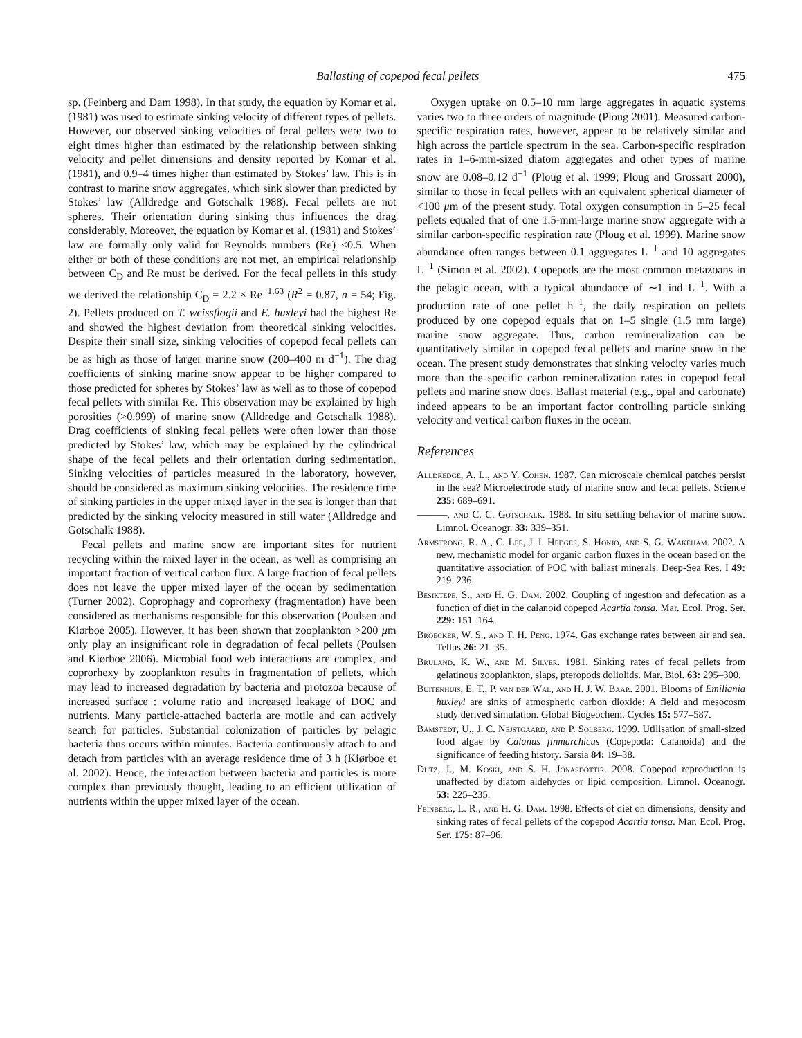Ballasting of copepod fecal pellets 475
sp. (Feinberg and Dam 1998). In that study, the equation by Komar et al. (1981) was used to estimate sinking velocity of different types of pellets. However, our observed sinking velocities of fecal pellets were two to eight times higher than estimated by the relationship between sinking velocity and pellet dimensions and density reported by Komar et al. (1981), and 0.9–4 times higher than estimated by Stokes’ law. This is in contrast to marine snow aggregates, which sink slower than predicted by Stokes’ law (Alldredge and Gotschalk 1988). Fecal pellets are not spheres. Their orientation during sinking thus influences the drag considerably. Moreover, the equation by Komar et al. (1981) and Stokes’ law are formally only valid for Reynolds numbers (Re) <0.5. When either or both of these conditions are not met, an empirical relationship between C<sub>D</sub> and Re must be derived. For the fecal pellets in this study we derived the relationship C<sub>D</sub> = 2.2 × Re<sup>−1.63</sup> (R<sup>2</sup> = 0.87, n = 54; Fig. 2). Pellets produced on T. weissflogii and E. huxleyi had the highest Re and showed the highest deviation from theoretical sinking velocities. Despite their small size, sinking velocities of copepod fecal pellets can be as high as those of larger marine snow (200–400 m d<sup>−1</sup>). The drag coefficients of sinking marine snow appear to be higher compared to those predicted for spheres by Stokes’ law as well as to those of copepod fecal pellets with similar Re. This observation may be explained by high porosities (>0.999) of marine snow (Alldredge and Gotschalk 1988). Drag coefficients of sinking fecal pellets were often lower than those predicted by Stokes’ law, which may be explained by the cylindrical shape of the fecal pellets and their orientation during sedimentation. Sinking velocities of particles measured in the laboratory, however, should be considered as maximum sinking velocities. The residence time of sinking particles in the upper mixed layer in the sea is longer than that predicted by the sinking velocity measured in still water (Alldredge and Gotschalk 1988).
Fecal pellets and marine snow are important sites for nutrient recycling within the mixed layer in the ocean, as well as comprising an important fraction of vertical carbon flux. A large fraction of fecal pellets does not leave the upper mixed layer of the ocean by sedimentation (Turner 2002). Coprophagy and coprorhexy (fragmentation) have been considered as mechanisms responsible for this observation (Poulsen and Kiørboe 2005). However, it has been shown that zooplankton >200 μm only play an insignificant role in degradation of fecal pellets (Poulsen and Kiørboe 2006). Microbial food web interactions are complex, and coprorhexy by zooplankton results in fragmentation of pellets, which may lead to increased degradation by bacteria and protozoa because of increased surface : volume ratio and increased leakage of DOC and nutrients. Many particle-attached bacteria are motile and can actively search for particles. Substantial colonization of particles by pelagic bacteria thus occurs within minutes. Bacteria continuously attach to and detach from particles with an average residence time of 3 h (Kiørboe et al. 2002). Hence, the interaction between bacteria and particles is more complex than previously thought, leading to an efficient utilization of nutrients within the upper mixed layer of the ocean.
Oxygen uptake on 0.5–10 mm large aggregates in aquatic systems varies two to three orders of magnitude (Ploug 2001). Measured carbon-specific respiration rates, however, appear to be relatively similar and high across the particle spectrum in the sea. Carbon-specific respiration rates in 1–6-mm-sized diatom aggregates and other types of marine snow are 0.08–0.12 d<sup>−1</sup> (Ploug et al. 1999; Ploug and Grossart 2000), similar to those in fecal pellets with an equivalent spherical diameter of <100 μm of the present study. Total oxygen consumption in 5–25 fecal pellets equaled that of one 1.5-mm-large marine snow aggregate with a similar carbon-specific respiration rate (Ploug et al. 1999). Marine snow abundance often ranges between 0.1 aggregates L<sup>−1</sup> and 10 aggregates L<sup>−1</sup> (Simon et al. 2002). Copepods are the most common metazoans in the pelagic ocean, with a typical abundance of ∼1 ind L<sup>−1</sup>. With a production rate of one pellet h<sup>−1</sup>, the daily respiration on pellets produced by one copepod equals that on 1–5 single (1.5 mm large) marine snow aggregate. Thus, carbon remineralization can be quantitatively similar in copepod fecal pellets and marine snow in the ocean. The present study demonstrates that sinking velocity varies much more than the specific carbon remineralization rates in copepod fecal pellets and marine snow does. Ballast material (e.g., opal and carbonate) indeed appears to be an important factor controlling particle sinking velocity and vertical carbon fluxes in the ocean.
References
Alldredge, A. L., and Y. Cohen. 1987. Can microscale chemical patches persist in the sea? Microelectrode study of marine snow and fecal pellets. Science 235: 689–691.
———, and C. C. Gotschalk. 1988. In situ settling behavior of marine snow. Limnol. Oceanogr. 33: 339–351.
Armstrong, R. A., C. Lee, J. I. Hedges, S. Honjo, and S. G. Wakeham. 2002. A new, mechanistic model for organic carbon fluxes in the ocean based on the quantitative association of POC with ballast minerals. Deep-Sea Res. I 49: 219–236.
Besiktepe, S., and H. G. Dam. 2002. Coupling of ingestion and defecation as a function of diet in the calanoid copepod Acartia tonsa. Mar. Ecol. Prog. Ser. 229: 151–164.
Broecker, W. S., and T. H. Peng. 1974. Gas exchange rates between air and sea. Tellus 26: 21–35.
Bruland, K. W., and M. Silver. 1981. Sinking rates of fecal pellets from gelatinous zooplankton, slaps, pteropods doliolids. Mar. Biol. 63: 295–300.
Buitenhuis, E. T., P. van der Wal, and H. J. W. Baar. 2001. Blooms of Emiliania huxleyi are sinks of atmospheric carbon dioxide: A field and mesocosm study derived simulation. Global Biogeochem. Cycles 15: 577–587.
Båmstedt, U., J. C. Nejstgaard, and P. Solberg. 1999. Utilisation of small-sized food algae by Calanus finmarchicus (Copepoda: Calanoida) and the significance of feeding history. Sarsia 84: 19–38.
Dutz, J., M. Koski, and S. H. Jónasdóttir. 2008. Copepod reproduction is unaffected by diatom aldehydes or lipid composition. Limnol. Oceanogr. 53: 225–235.
Feinberg, L. R., and H. G. Dam. 1998. Effects of diet on dimensions, density and sinking rates of fecal pellets of the copepod Acartia tonsa. Mar. Ecol. Prog. Ser. 175: 87–96.